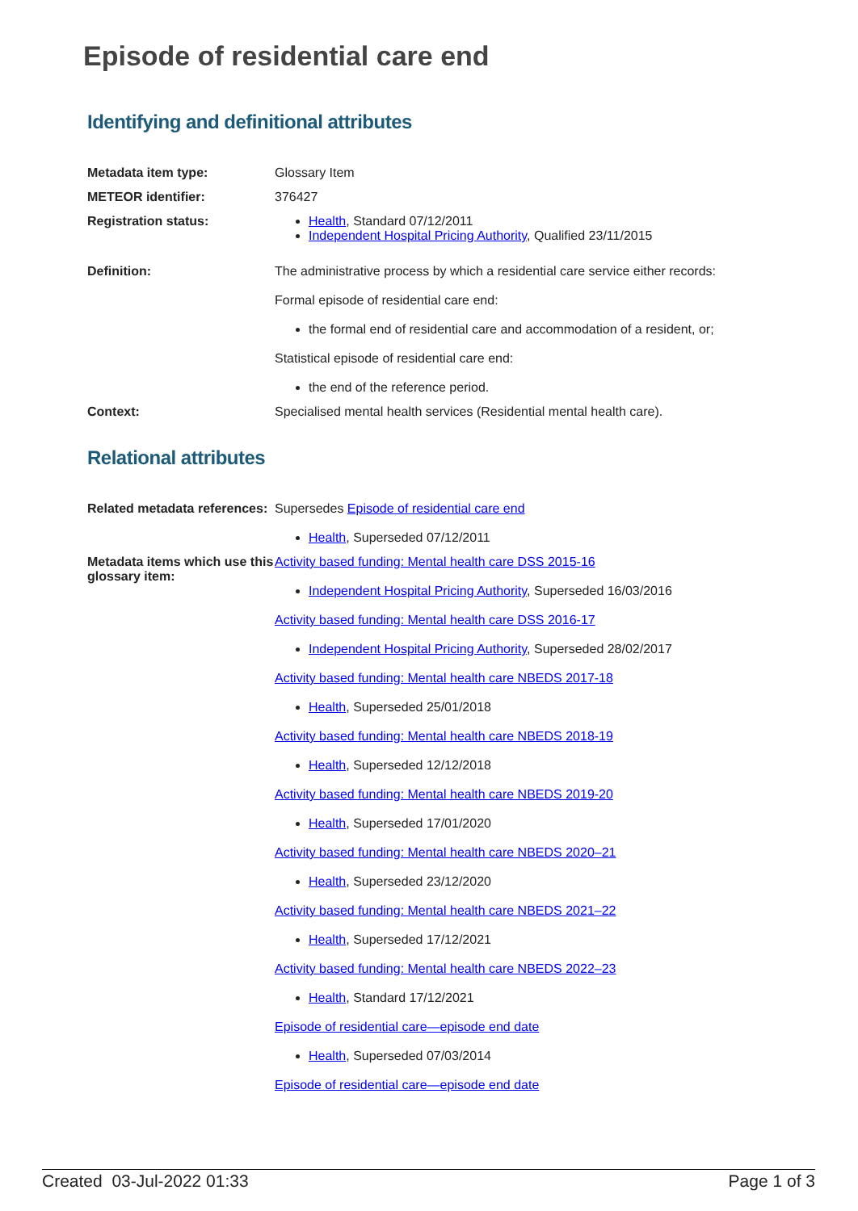Episode of residential care end
Identifying and definitional attributes
| Metadata item type: | Glossary Item |
| METEOR identifier: | 376427 |
| Registration status: | Health , Standard 07/12/2011 Independent Hospital Pricing Authority , Qualified 23/11/2015 |
| Definition: | The administrative process by which a residential care service either records: Formal episode of residential care end: the formal end of residential care and accommodation of a resident, or; Statistical episode of residential care end: the end of the reference period. |
| Context: | Specialised mental health services (Residential mental health care). |
Relational attributes
| Related metadata references: | Supersedes Episode of residential care end Health , Superseded 07/12/2011 |
| Metadata items which use this glossary item: | Activity based funding: Mental health care DSS 2015-16 Independent Hospital Pricing Authority , Superseded 16/03/2016 Activity based funding: Mental health care DSS 2016-17 Independent Hospital Pricing Authority , Superseded 28/02/2017 Activity based funding: Mental health care NBEDS 2017-18 Health , Superseded 25/01/2018 Activity based funding: Mental health care NBEDS 2018-19 Health , Superseded 12/12/2018 Activity based funding: Mental health care NBEDS 2019-20 Health , Superseded 17/01/2020 Activity based funding: Mental health care NBEDS 2020–21 Health , Superseded 23/12/2020 Activity based funding: Mental health care NBEDS 2021–22 Health , Superseded 17/12/2021 Activity based funding: Mental health care NBEDS 2022–23 Health , Standard 17/12/2021 Episode of residential care—episode end date Health , Superseded 07/03/2014 Episode of residential care—episode end date |
Created 03-Jul-2022 01:33 Page 1 of 3